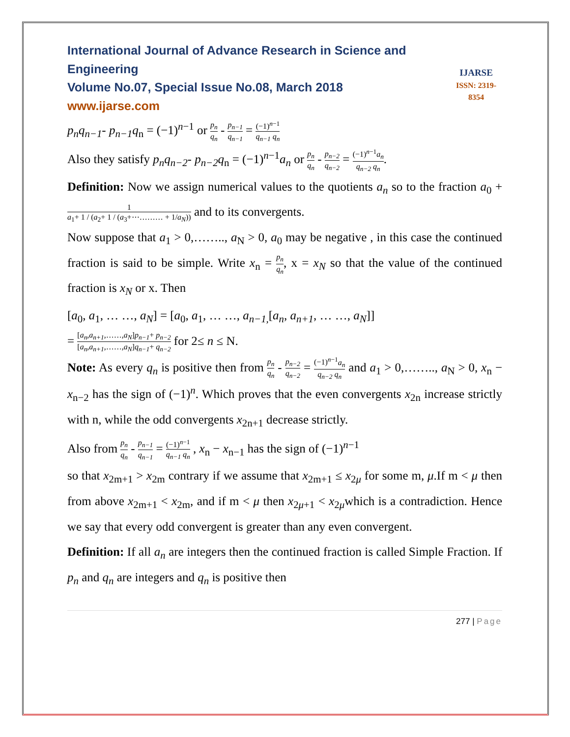International Journal of Advance Research in Science and Engineering
Volume No.07, Special Issue No.08, March 2018
www.ijarse.com
IJARSE
ISSN: 2319-8354
p<sub>n</sub>q<sub>n−1</sub>- p<sub>n−1</sub>q<sub>n</sub> = (−1)<sup>n−1</sup> or p<sub>n</sub> q<sub>n</sub> - p<sub>n−1</sub> q<sub>n−1</sub> = (−1)<sup>n−1</sup> q<sub>n−1</sub> q<sub>n</sub>
Also they satisfy p<sub>n</sub>q<sub>n−2</sub>- p<sub>n−2</sub>q<sub>n</sub> = (−1)<sup>n−1</sup>a<sub>n</sub> or p<sub>n</sub> q<sub>n</sub> - p<sub>n−2</sub> q<sub>n−2</sub> = (−1)<sup>n−1</sup>a<sub>n</sub> q<sub>n−2</sub> q<sub>n</sub>.
Definition: Now we assign numerical values to the quotients a<sub>n</sub> so to the fraction a<sub>0</sub> + 1 a<sub>1</sub>+ 1 / (a<sub>2</sub>+ 1 / (a<sub>3</sub>+⋯……… + 1/a<sub>N</sub>)) and to its convergents.
Now suppose that a<sub>1</sub> > 0,…….., a<sub>N</sub> > 0, a<sub>0</sub> may be negative , in this case the continued fraction is said to be simple. Write x<sub>n</sub> = p<sub>n</sub> q<sub>n</sub>, x = x<sub>N</sub> so that the value of the continued fraction is x<sub>N</sub> or x. Then
[a<sub>0</sub>, a<sub>1</sub>, … …, a<sub>N</sub>] = [a<sub>0</sub>, a<sub>1</sub>, … …, a<sub>n−1,</sub>[a<sub>n</sub>, a<sub>n+1</sub>, … …, a<sub>N</sub>]]
= [a<sub>n</sub>,a<sub>n+1</sub>,……,a<sub>N</sub>]p<sub>n−1</sub>+ p<sub>n−2</sub> [a<sub>n</sub>,a<sub>n+1</sub>,……,a<sub>N</sub>]q<sub>n−1</sub>+ q<sub>n−2</sub> for 2≤ n ≤ N.
Note: As every q<sub>n</sub> is positive then from p<sub>n</sub> q<sub>n</sub> - p<sub>n−2</sub> q<sub>n−2</sub> = (−1)<sup>n−1</sup>a<sub>n</sub> q<sub>n−2</sub> q<sub>n</sub> and a<sub>1</sub> > 0,…….., a<sub>N</sub> > 0, x<sub>n</sub> − x<sub>n−2</sub> has the sign of (−1)<sup>n</sup>. Which proves that the even convergents x<sub>2n</sub> increase strictly with n, while the odd convergents x<sub>2n+1</sub> decrease strictly.
Also from p<sub>n</sub> q<sub>n</sub> - p<sub>n−1</sub> q<sub>n−1</sub> = (−1)<sup>n−1</sup> q<sub>n−1</sub> q<sub>n</sub> , x<sub>n</sub> − x<sub>n−1</sub> has the sign of (−1)<sup>n−1</sup>
so that x<sub>2m+1</sub> > x<sub>2m</sub> contrary if we assume that x<sub>2m+1</sub> ≤ x<sub>2μ</sub> for some m, μ.If m < μ then from above x<sub>2m+1</sub> < x<sub>2m</sub>, and if m < μ then x<sub>2μ+1</sub> < x<sub>2μ</sub>which is a contradiction. Hence we say that every odd convergent is greater than any even convergent.
Definition: If all a<sub>n</sub> are integers then the continued fraction is called Simple Fraction. If p<sub>n</sub> and q<sub>n</sub> are integers and q<sub>n</sub> is positive then
277 | Page